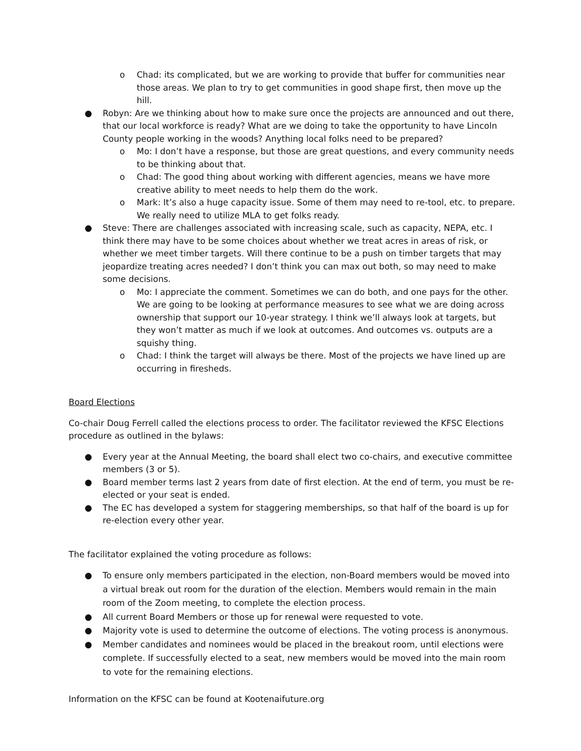o Chad: its complicated, but we are working to provide that buffer for communities near those areas. We plan to try to get communities in good shape first, then move up the hill.
● Robyn: Are we thinking about how to make sure once the projects are announced and out there, that our local workforce is ready? What are we doing to take the opportunity to have Lincoln County people working in the woods? Anything local folks need to be prepared?
o Mo: I don’t have a response, but those are great questions, and every community needs to be thinking about that.
o Chad: The good thing about working with different agencies, means we have more creative ability to meet needs to help them do the work.
o Mark: It’s also a huge capacity issue. Some of them may need to re-tool, etc. to prepare. We really need to utilize MLA to get folks ready.
● Steve: There are challenges associated with increasing scale, such as capacity, NEPA, etc. I think there may have to be some choices about whether we treat acres in areas of risk, or whether we meet timber targets. Will there continue to be a push on timber targets that may jeopardize treating acres needed? I don’t think you can max out both, so may need to make some decisions.
o Mo: I appreciate the comment. Sometimes we can do both, and one pays for the other. We are going to be looking at performance measures to see what we are doing across ownership that support our 10-year strategy. I think we’ll always look at targets, but they won’t matter as much if we look at outcomes. And outcomes vs. outputs are a squishy thing.
o Chad: I think the target will always be there. Most of the projects we have lined up are occurring in firesheds.
Board Elections
Co-chair Doug Ferrell called the elections process to order. The facilitator reviewed the KFSC Elections procedure as outlined in the bylaws:
● Every year at the Annual Meeting, the board shall elect two co-chairs, and executive committee members (3 or 5).
● Board member terms last 2 years from date of first election. At the end of term, you must be re-elected or your seat is ended.
● The EC has developed a system for staggering memberships, so that half of the board is up for re-election every other year.
The facilitator explained the voting procedure as follows:
● To ensure only members participated in the election, non-Board members would be moved into a virtual break out room for the duration of the election. Members would remain in the main room of the Zoom meeting, to complete the election process.
● All current Board Members or those up for renewal were requested to vote.
● Majority vote is used to determine the outcome of elections. The voting process is anonymous.
● Member candidates and nominees would be placed in the breakout room, until elections were complete. If successfully elected to a seat, new members would be moved into the main room to vote for the remaining elections.
Information on the KFSC can be found at Kootenaifuture.org